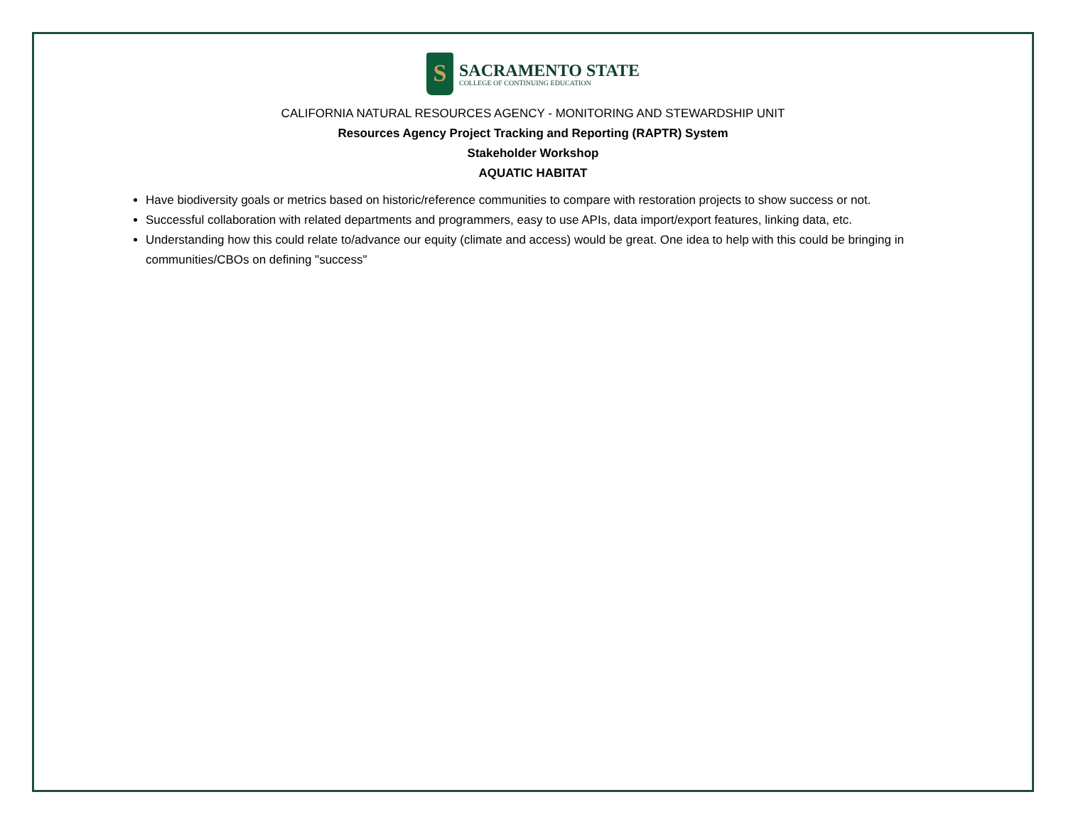S
SACRAMENTO STATE
COLLEGE OF CONTINUING EDUCATION
CALIFORNIA NATURAL RESOURCES AGENCY - MONITORING AND STEWARDSHIP UNIT
Resources Agency Project Tracking and Reporting (RAPTR) System
Stakeholder Workshop
AQUATIC HABITAT
Have biodiversity goals or metrics based on historic/reference communities to compare with restoration projects to show success or not.
Successful collaboration with related departments and programmers, easy to use APIs, data import/export features, linking data, etc.
Understanding how this could relate to/advance our equity (climate and access) would be great. One idea to help with this could be bringing in communities/CBOs on defining "success"